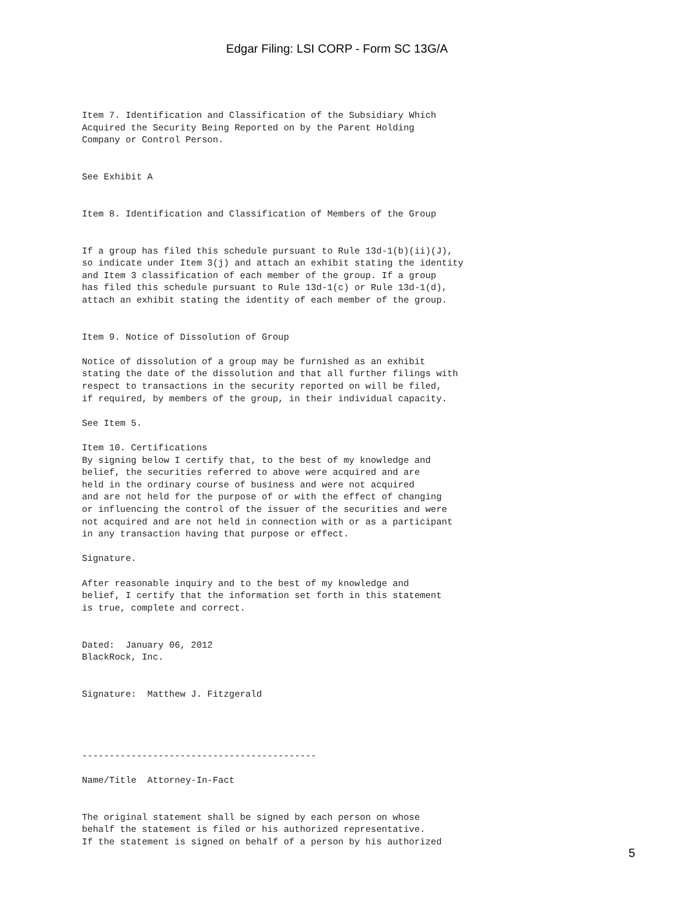Edgar Filing: LSI CORP - Form SC 13G/A
Item 7. Identification and Classification of the Subsidiary Which
Acquired the Security Being Reported on by the Parent Holding
Company or Control Person.


See Exhibit A


Item 8. Identification and Classification of Members of the Group


If a group has filed this schedule pursuant to Rule 13d-1(b)(ii)(J),
so indicate under Item 3(j) and attach an exhibit stating the identity
and Item 3 classification of each member of the group. If a group
has filed this schedule pursuant to Rule 13d-1(c) or Rule 13d-1(d),
attach an exhibit stating the identity of each member of the group.


Item 9. Notice of Dissolution of Group

Notice of dissolution of a group may be furnished as an exhibit
stating the date of the dissolution and that all further filings with
respect to transactions in the security reported on will be filed,
if required, by members of the group, in their individual capacity.

See Item 5.

Item 10. Certifications
By signing below I certify that, to the best of my knowledge and
belief, the securities referred to above were acquired and are
held in the ordinary course of business and were not acquired
and are not held for the purpose of or with the effect of changing
or influencing the control of the issuer of the securities and were
not acquired and are not held in connection with or as a participant
in any transaction having that purpose or effect.

Signature.

After reasonable inquiry and to the best of my knowledge and
belief, I certify that the information set forth in this statement
is true, complete and correct.


Dated:  January 06, 2012
BlackRock, Inc.


Signature:  Matthew J. Fitzgerald




-------------------------------------------

Name/Title  Attorney-In-Fact


The original statement shall be signed by each person on whose
behalf the statement is filed or his authorized representative.
If the statement is signed on behalf of a person by his authorized
5